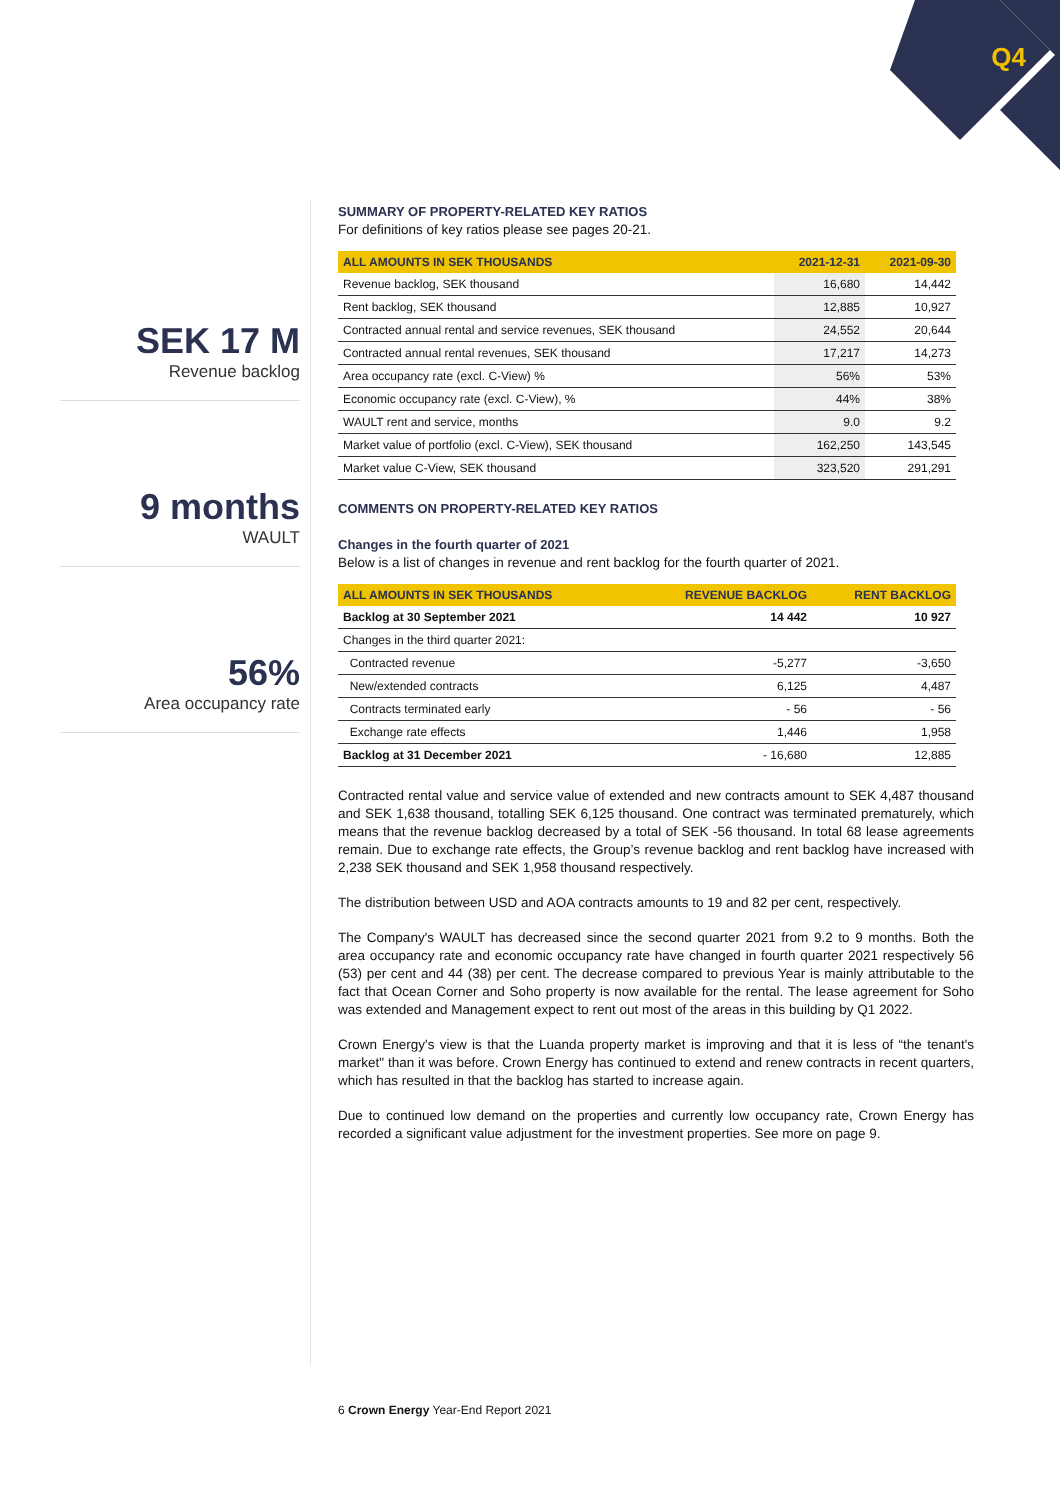Q4
SEK 17 M
Revenue backlog
9 months
WAULT
56%
Area occupancy rate
SUMMARY OF PROPERTY-RELATED KEY RATIOS
For definitions of key ratios please see pages 20-21.
| ALL AMOUNTS IN SEK THOUSANDS | 2021-12-31 | 2021-09-30 |
| --- | --- | --- |
| Revenue backlog, SEK thousand | 16,680 | 14,442 |
| Rent backlog, SEK thousand | 12,885 | 10,927 |
| Contracted annual rental and service revenues, SEK thousand | 24,552 | 20,644 |
| Contracted annual rental revenues, SEK thousand | 17,217 | 14,273 |
| Area occupancy rate (excl. C-View) % | 56% | 53% |
| Economic occupancy rate (excl. C-View), % | 44% | 38% |
| WAULT rent and service, months | 9.0 | 9.2 |
| Market value of portfolio (excl. C-View), SEK thousand | 162,250 | 143,545 |
| Market value C-View, SEK thousand | 323,520 | 291,291 |
COMMENTS ON PROPERTY-RELATED KEY RATIOS
Changes in the fourth quarter of 2021
Below is a list of changes in revenue and rent backlog for the fourth quarter of 2021.
| ALL AMOUNTS IN SEK THOUSANDS | REVENUE BACKLOG | RENT BACKLOG |
| --- | --- | --- |
| Backlog at 30 September 2021 | 14 442 | 10 927 |
| Changes in the third quarter 2021: | | |
| Contracted revenue | -5,277 | -3,650 |
| New/extended contracts | 6,125 | 4,487 |
| Contracts terminated early | - 56 | - 56 |
| Exchange rate effects | 1,446 | 1,958 |
| Backlog at 31 December 2021 | - 16,680 | 12,885 |
Contracted rental value and service value of extended and new contracts amount to SEK 4,487 thousand and SEK 1,638 thousand, totalling SEK 6,125 thousand. One contract was terminated prematurely, which means that the revenue backlog decreased by a total of SEK -56 thousand. In total 68 lease agreements remain. Due to exchange rate effects, the Group’s revenue backlog and rent backlog have increased with 2,238 SEK thousand and SEK 1,958 thousand respectively.
The distribution between USD and AOA contracts amounts to 19 and 82 per cent, respectively.
The Company's WAULT has decreased since the second quarter 2021 from 9.2 to 9 months. Both the area occupancy rate and economic occupancy rate have changed in fourth quarter 2021 respectively 56 (53) per cent and 44 (38) per cent. The decrease compared to previous Year is mainly attributable to the fact that Ocean Corner and Soho property is now available for the rental. The lease agreement for Soho was extended and Management expect to rent out most of the areas in this building by Q1 2022.
Crown Energy's view is that the Luanda property market is improving and that it is less of “the tenant's market" than it was before. Crown Energy has continued to extend and renew contracts in recent quarters, which has resulted in that the backlog has started to increase again.
Due to continued low demand on the properties and currently low occupancy rate, Crown Energy has recorded a significant value adjustment for the investment properties. See more on page 9.
6 Crown Energy Year-End Report 2021